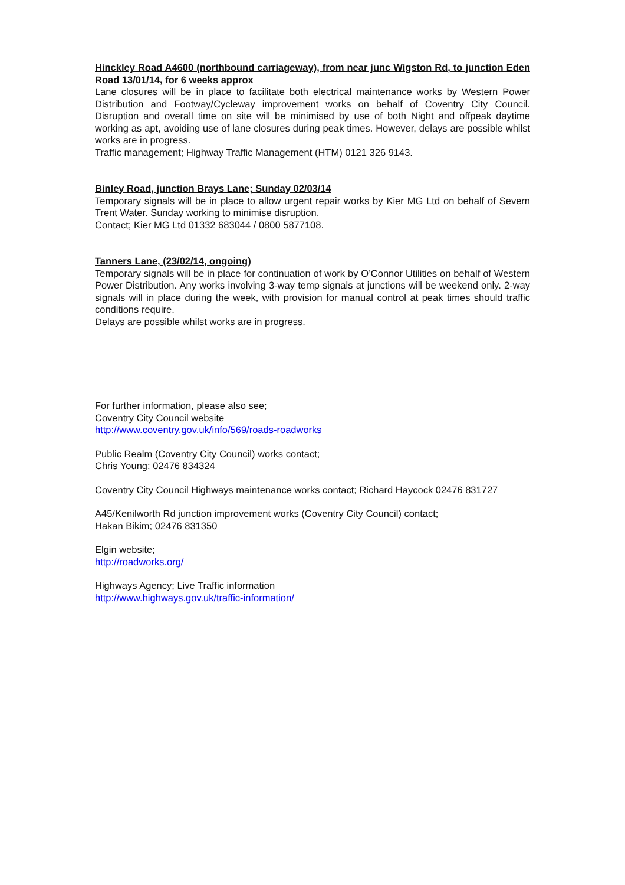Hinckley Road A4600 (northbound carriageway), from near junc Wigston Rd, to junction Eden Road 13/01/14, for 6 weeks approx
Lane closures will be in place to facilitate both electrical maintenance works by Western Power Distribution and Footway/Cycleway improvement works on behalf of Coventry City Council. Disruption and overall time on site will be minimised by use of both Night and offpeak daytime working as apt, avoiding use of lane closures during peak times. However, delays are possible whilst works are in progress.
Traffic management; Highway Traffic Management (HTM) 0121 326 9143.
Binley Road, junction Brays Lane; Sunday 02/03/14
Temporary signals will be in place to allow urgent repair works by Kier MG Ltd on behalf of Severn Trent Water. Sunday working to minimise disruption.
Contact; Kier MG Ltd 01332 683044 / 0800 5877108.
Tanners Lane, (23/02/14, ongoing)
Temporary signals will be in place for continuation of work by O’Connor Utilities on behalf of Western Power Distribution. Any works involving 3-way temp signals at junctions will be weekend only. 2-way signals will in place during the week, with provision for manual control at peak times should traffic conditions require.
Delays are possible whilst works are in progress.
For further information, please also see;
Coventry City Council website
http://www.coventry.gov.uk/info/569/roads-roadworks
Public Realm (Coventry City Council) works contact;
Chris Young; 02476 834324
Coventry City Council Highways maintenance works contact; Richard Haycock 02476 831727
A45/Kenilworth Rd junction improvement works (Coventry City Council) contact;
Hakan Bikim; 02476 831350
Elgin website;
http://roadworks.org/
Highways Agency; Live Traffic information
http://www.highways.gov.uk/traffic-information/